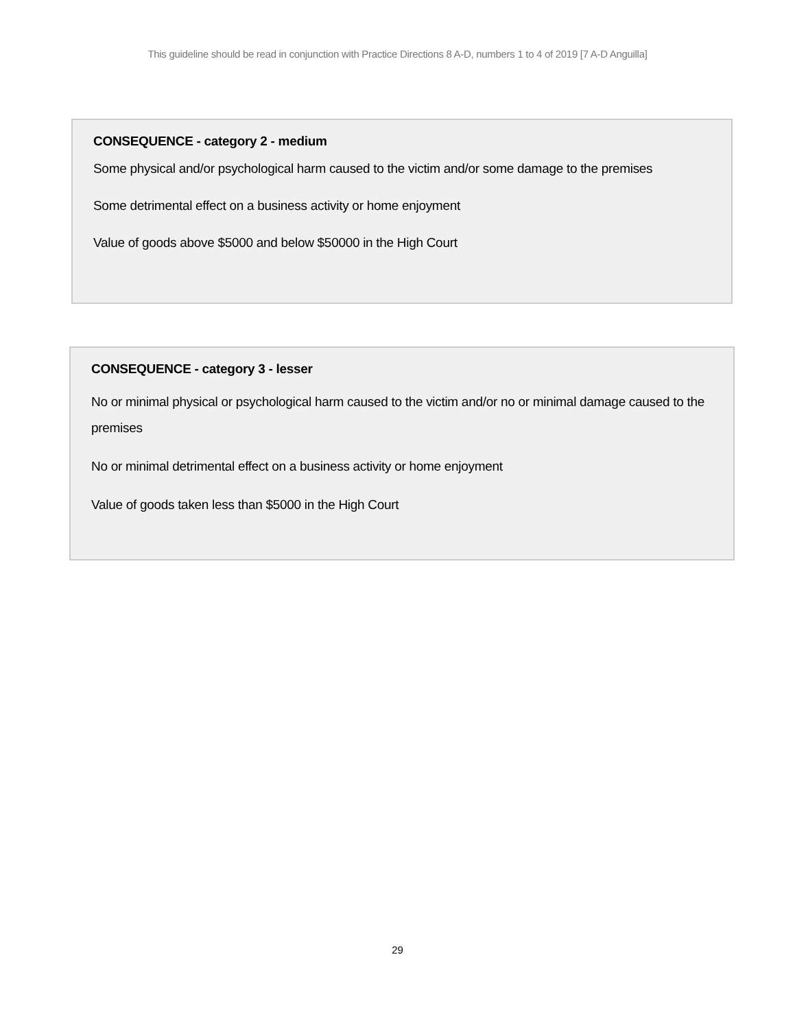This guideline should be read in conjunction with Practice Directions 8 A-D, numbers 1 to 4 of 2019 [7 A-D Anguilla]
CONSEQUENCE - category 2 - medium
Some physical and/or psychological harm caused to the victim and/or some damage to the premises
Some detrimental effect on a business activity or home enjoyment
Value of goods above $5000 and below $50000 in the High Court
CONSEQUENCE - category 3 - lesser
No or minimal physical or psychological harm caused to the victim and/or no or minimal damage caused to the premises
No or minimal detrimental effect on a business activity or home enjoyment
Value of goods taken less than $5000 in the High Court
29